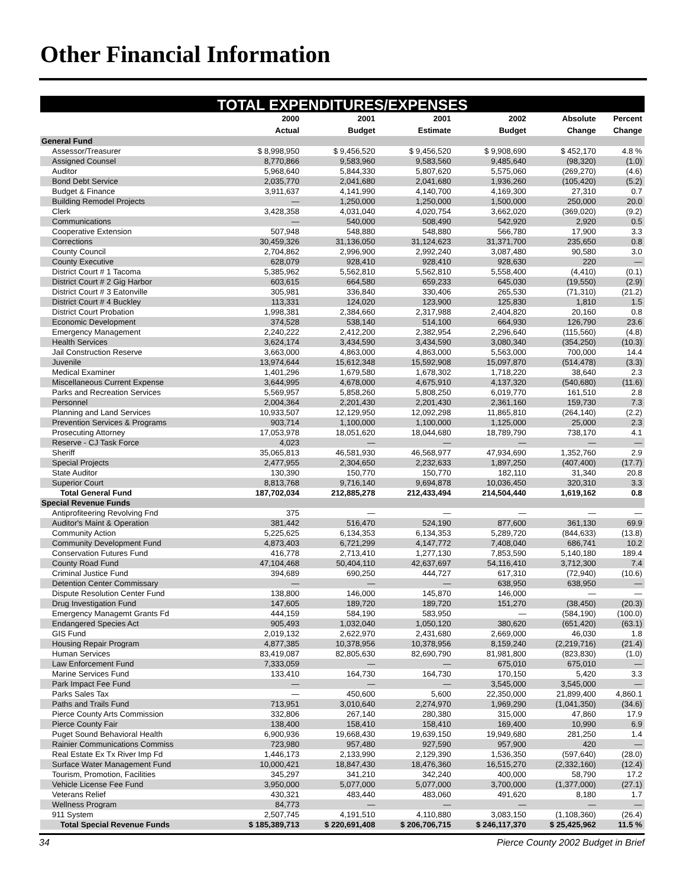Other Financial Information
TOTAL EXPENDITURES/EXPENSES
| | 2000 | 2001 | 2001 | 2002 | Absolute | Percent |
| --- | --- | --- | --- | --- | --- | --- |
| | Actual | Budget | Estimate | Budget | Change | Change |
| General Fund | | | | | | |
| Assessor/Treasurer | $ 8,998,950 | $ 9,456,520 | $ 9,456,520 | $ 9,908,690 | $ 452,170 | 4.8 % |
| Assigned Counsel | 8,770,866 | 9,583,960 | 9,583,560 | 9,485,640 | (98,320) | (1.0) |
| Auditor | 5,968,640 | 5,844,330 | 5,807,620 | 5,575,060 | (269,270) | (4.6) |
| Bond Debt Service | 2,035,770 | 2,041,680 | 2,041,680 | 1,936,260 | (105,420) | (5.2) |
| Budget & Finance | 3,911,637 | 4,141,990 | 4,140,700 | 4,169,300 | 27,310 | 0.7 |
| Building Remodel Projects | — | 1,250,000 | 1,250,000 | 1,500,000 | 250,000 | 20.0 |
| Clerk | 3,428,358 | 4,031,040 | 4,020,754 | 3,662,020 | (369,020) | (9.2) |
| Communications | — | 540,000 | 508,490 | 542,920 | 2,920 | 0.5 |
| Cooperative Extension | 507,948 | 548,880 | 548,880 | 566,780 | 17,900 | 3.3 |
| Corrections | 30,459,326 | 31,136,050 | 31,124,623 | 31,371,700 | 235,650 | 0.8 |
| County Council | 2,704,862 | 2,996,900 | 2,992,240 | 3,087,480 | 90,580 | 3.0 |
| County Executive | 628,079 | 928,410 | 928,410 | 928,630 | 220 | — |
| District Court # 1 Tacoma | 5,385,962 | 5,562,810 | 5,562,810 | 5,558,400 | (4,410) | (0.1) |
| District Court # 2 Gig Harbor | 603,615 | 664,580 | 659,233 | 645,030 | (19,550) | (2.9) |
| District Court # 3 Eatonville | 305,981 | 336,840 | 330,406 | 265,530 | (71,310) | (21.2) |
| District Court # 4 Buckley | 113,331 | 124,020 | 123,900 | 125,830 | 1,810 | 1.5 |
| District Court Probation | 1,998,381 | 2,384,660 | 2,317,988 | 2,404,820 | 20,160 | 0.8 |
| Economic Development | 374,528 | 538,140 | 514,100 | 664,930 | 126,790 | 23.6 |
| Emergency Management | 2,240,222 | 2,412,200 | 2,382,954 | 2,296,640 | (115,560) | (4.8) |
| Health Services | 3,624,174 | 3,434,590 | 3,434,590 | 3,080,340 | (354,250) | (10.3) |
| Jail Construction Reserve | 3,663,000 | 4,863,000 | 4,863,000 | 5,563,000 | 700,000 | 14.4 |
| Juvenile | 13,974,644 | 15,612,348 | 15,592,908 | 15,097,870 | (514,478) | (3.3) |
| Medical Examiner | 1,401,296 | 1,679,580 | 1,678,302 | 1,718,220 | 38,640 | 2.3 |
| Miscellaneous Current Expense | 3,644,995 | 4,678,000 | 4,675,910 | 4,137,320 | (540,680) | (11.6) |
| Parks and Recreation Services | 5,569,957 | 5,858,260 | 5,808,250 | 6,019,770 | 161,510 | 2.8 |
| Personnel | 2,004,364 | 2,201,430 | 2,201,430 | 2,361,160 | 159,730 | 7.3 |
| Planning and Land Services | 10,933,507 | 12,129,950 | 12,092,298 | 11,865,810 | (264,140) | (2.2) |
| Prevention Services & Programs | 903,714 | 1,100,000 | 1,100,000 | 1,125,000 | 25,000 | 2.3 |
| Prosecuting Attorney | 17,053,978 | 18,051,620 | 18,044,680 | 18,789,790 | 738,170 | 4.1 |
| Reserve - CJ Task Force | 4,023 | — | — | — | — | — |
| Sheriff | 35,065,813 | 46,581,930 | 46,568,977 | 47,934,690 | 1,352,760 | 2.9 |
| Special Projects | 2,477,955 | 2,304,650 | 2,232,633 | 1,897,250 | (407,400) | (17.7) |
| State Auditor | 130,390 | 150,770 | 150,770 | 182,110 | 31,340 | 20.8 |
| Superior Court | 8,813,768 | 9,716,140 | 9,694,878 | 10,036,450 | 320,310 | 3.3 |
| Total General Fund | 187,702,034 | 212,885,278 | 212,433,494 | 214,504,440 | 1,619,162 | 0.8 |
| Special Revenue Funds | | | | | | |
| Antiprofiteering Revolving Fnd | 375 | — | — | — | — | — |
| Auditor's Maint & Operation | 381,442 | 516,470 | 524,190 | 877,600 | 361,130 | 69.9 |
| Community Action | 5,225,625 | 6,134,353 | 6,134,353 | 5,289,720 | (844,633) | (13.8) |
| Community Development Fund | 4,873,403 | 6,721,299 | 4,147,772 | 7,408,040 | 686,741 | 10.2 |
| Conservation Futures Fund | 416,778 | 2,713,410 | 1,277,130 | 7,853,590 | 5,140,180 | 189.4 |
| County Road Fund | 47,104,468 | 50,404,110 | 42,637,697 | 54,116,410 | 3,712,300 | 7.4 |
| Criminal Justice Fund | 394,689 | 690,250 | 444,727 | 617,310 | (72,940) | (10.6) |
| Detention Center Commissary | — | — | — | 638,950 | 638,950 | — |
| Dispute Resolution Center Fund | 138,800 | 146,000 | 145,870 | 146,000 | — | — |
| Drug Investigation Fund | 147,605 | 189,720 | 189,720 | 151,270 | (38,450) | (20.3) |
| Emergency Managemt Grants Fd | 444,159 | 584,190 | 583,950 | — | (584,190) | (100.0) |
| Endangered Species Act | 905,493 | 1,032,040 | 1,050,120 | 380,620 | (651,420) | (63.1) |
| GIS Fund | 2,019,132 | 2,622,970 | 2,431,680 | 2,669,000 | 46,030 | 1.8 |
| Housing Repair Program | 4,877,385 | 10,378,956 | 10,378,956 | 8,159,240 | (2,219,716) | (21.4) |
| Human Services | 83,419,087 | 82,805,630 | 82,690,790 | 81,981,800 | (823,830) | (1.0) |
| Law Enforcement Fund | 7,333,059 | — | — | 675,010 | 675,010 | — |
| Marine Services Fund | 133,410 | 164,730 | 164,730 | 170,150 | 5,420 | 3.3 |
| Park Impact Fee Fund | — | — | — | 3,545,000 | 3,545,000 | — |
| Parks Sales Tax | — | 450,600 | 5,600 | 22,350,000 | 21,899,400 | 4,860.1 |
| Paths and Trails Fund | 713,951 | 3,010,640 | 2,274,970 | 1,969,290 | (1,041,350) | (34.6) |
| Pierce County Arts Commission | 332,806 | 267,140 | 280,380 | 315,000 | 47,860 | 17.9 |
| Pierce County Fair | 138,400 | 158,410 | 158,410 | 169,400 | 10,990 | 6.9 |
| Puget Sound Behavioral Health | 6,900,936 | 19,668,430 | 19,639,150 | 19,949,680 | 281,250 | 1.4 |
| Rainier Communications Commiss | 723,980 | 957,480 | 927,590 | 957,900 | 420 | — |
| Real Estate Ex Tx River Imp Fd | 1,446,173 | 2,133,990 | 2,129,390 | 1,536,350 | (597,640) | (28.0) |
| Surface Water Management Fund | 10,000,421 | 18,847,430 | 18,476,360 | 16,515,270 | (2,332,160) | (12.4) |
| Tourism, Promotion, Facilities | 345,297 | 341,210 | 342,240 | 400,000 | 58,790 | 17.2 |
| Vehicle License Fee Fund | 3,950,000 | 5,077,000 | 5,077,000 | 3,700,000 | (1,377,000) | (27.1) |
| Veterans Relief | 430,321 | 483,440 | 483,060 | 491,620 | 8,180 | 1.7 |
| Wellness Program | 84,773 | — | — | — | — | — |
| 911 System | 2,507,745 | 4,191,510 | 4,110,880 | 3,083,150 | (1,108,360) | (26.4) |
| Total Special Revenue Funds | $ 185,389,713 | $ 220,691,408 | $ 206,706,715 | $ 246,117,370 | $ 25,425,962 | 11.5 % |
34 Pierce County 2002 Budget in Brief